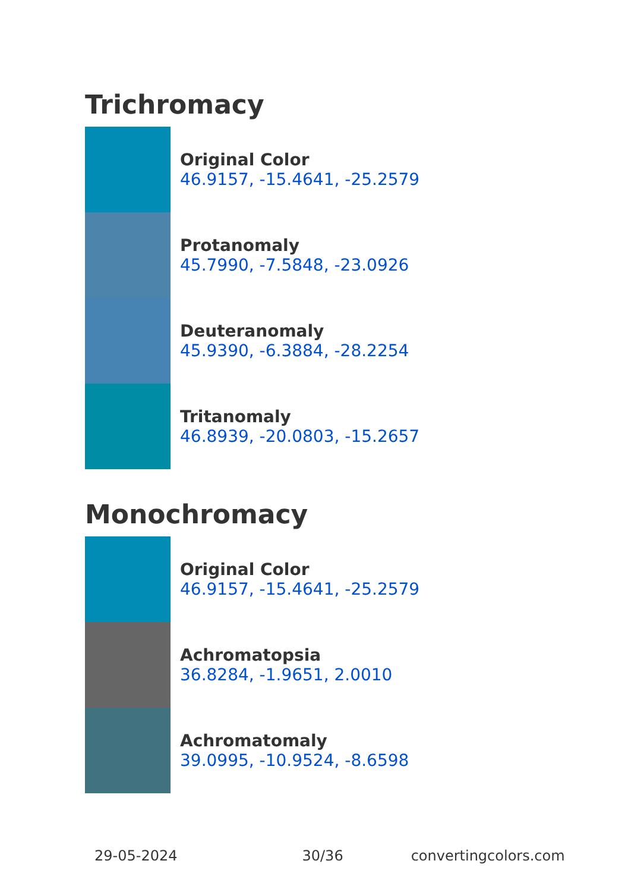Trichromacy
Original Color
46.9157, -15.4641, -25.2579
Protanomaly
45.7990, -7.5848, -23.0926
Deuteranomaly
45.9390, -6.3884, -28.2254
Tritanomaly
46.8939, -20.0803, -15.2657
Monochromacy
Original Color
46.9157, -15.4641, -25.2579
Achromatopsia
36.8284, -1.9651, 2.0010
Achromatomaly
39.0995, -10.9524, -8.6598
29-05-2024 30/36 convertingcolors.com